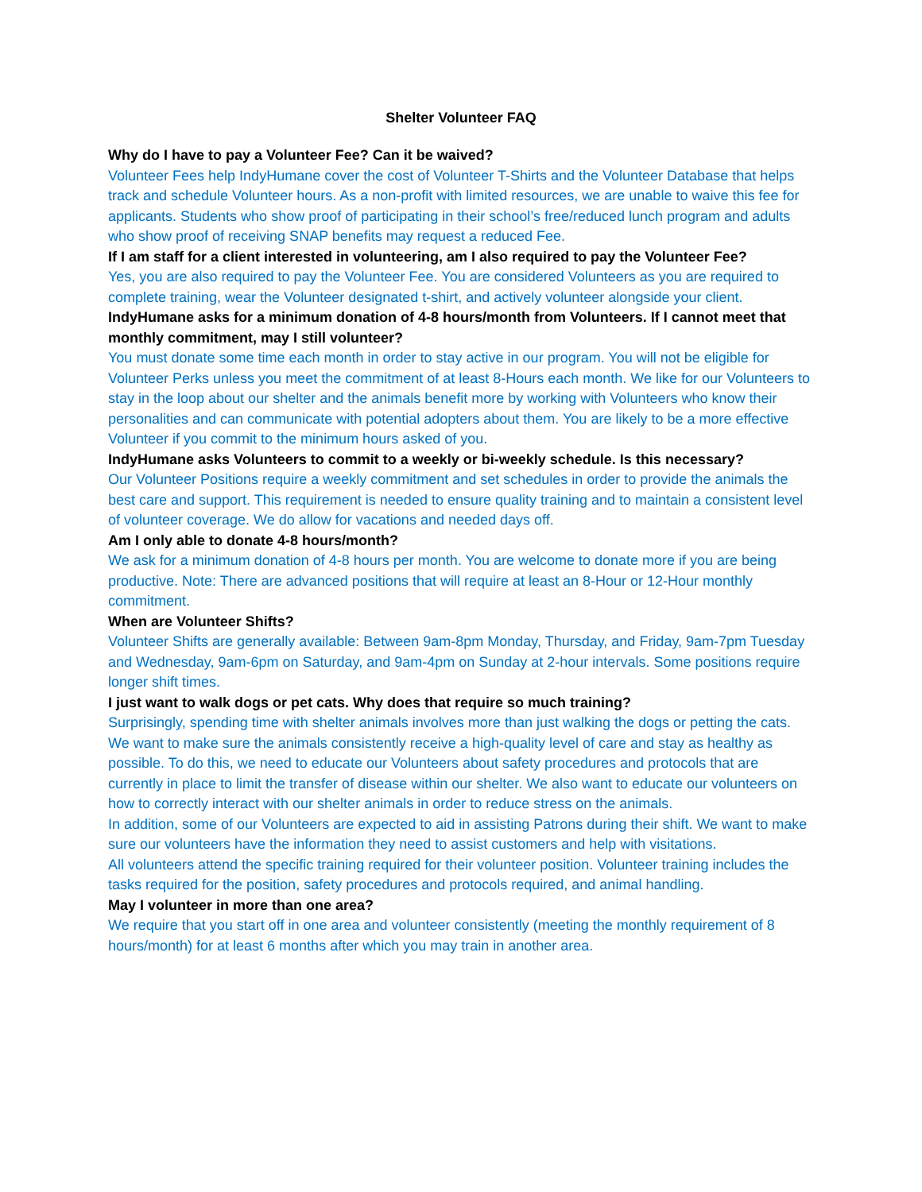Shelter Volunteer FAQ
Why do I have to pay a Volunteer Fee? Can it be waived?
Volunteer Fees help IndyHumane cover the cost of Volunteer T-Shirts and the Volunteer Database that helps track and schedule Volunteer hours. As a non-profit with limited resources, we are unable to waive this fee for applicants. Students who show proof of participating in their school’s free/reduced lunch program and adults who show proof of receiving SNAP benefits may request a reduced Fee.
If I am staff for a client interested in volunteering, am I also required to pay the Volunteer Fee?
Yes, you are also required to pay the Volunteer Fee. You are considered Volunteers as you are required to complete training, wear the Volunteer designated t-shirt, and actively volunteer alongside your client.
IndyHumane asks for a minimum donation of 4-8 hours/month from Volunteers. If I cannot meet that monthly commitment, may I still volunteer?
You must donate some time each month in order to stay active in our program. You will not be eligible for Volunteer Perks unless you meet the commitment of at least 8-Hours each month. We like for our Volunteers to stay in the loop about our shelter and the animals benefit more by working with Volunteers who know their personalities and can communicate with potential adopters about them. You are likely to be a more effective Volunteer if you commit to the minimum hours asked of you.
IndyHumane asks Volunteers to commit to a weekly or bi-weekly schedule. Is this necessary?
Our Volunteer Positions require a weekly commitment and set schedules in order to provide the animals the best care and support. This requirement is needed to ensure quality training and to maintain a consistent level of volunteer coverage. We do allow for vacations and needed days off.
Am I only able to donate 4-8 hours/month?
We ask for a minimum donation of 4-8 hours per month. You are welcome to donate more if you are being productive. Note: There are advanced positions that will require at least an 8-Hour or 12-Hour monthly commitment.
When are Volunteer Shifts?
Volunteer Shifts are generally available: Between 9am-8pm Monday, Thursday, and Friday, 9am-7pm Tuesday and Wednesday, 9am-6pm on Saturday, and 9am-4pm on Sunday at 2-hour intervals. Some positions require longer shift times.
I just want to walk dogs or pet cats. Why does that require so much training?
Surprisingly, spending time with shelter animals involves more than just walking the dogs or petting the cats. We want to make sure the animals consistently receive a high-quality level of care and stay as healthy as possible. To do this, we need to educate our Volunteers about safety procedures and protocols that are currently in place to limit the transfer of disease within our shelter. We also want to educate our volunteers on how to correctly interact with our shelter animals in order to reduce stress on the animals.
In addition, some of our Volunteers are expected to aid in assisting Patrons during their shift. We want to make sure our volunteers have the information they need to assist customers and help with visitations.
All volunteers attend the specific training required for their volunteer position. Volunteer training includes the tasks required for the position, safety procedures and protocols required, and animal handling.
May I volunteer in more than one area?
We require that you start off in one area and volunteer consistently (meeting the monthly requirement of 8 hours/month) for at least 6 months after which you may train in another area.